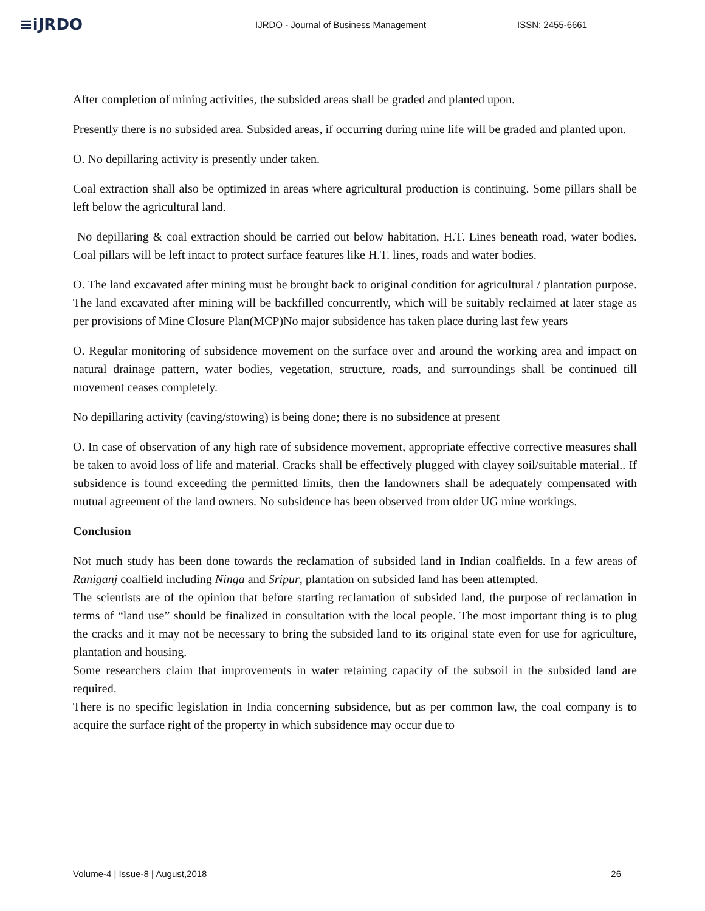≡iJRDO
IJRDO - Journal of Business Management
ISSN: 2455-6661
After completion of mining activities, the subsided areas shall be graded and planted upon.
Presently there is no subsided area. Subsided areas, if occurring during mine life will be graded and planted upon.
O. No depillaring activity is presently under taken.
Coal extraction shall also be optimized in areas where agricultural production is continuing. Some pillars shall be left below the agricultural land.
No depillaring & coal extraction should be carried out below habitation, H.T. Lines beneath road, water bodies. Coal pillars will be left intact to protect surface features like H.T. lines, roads and water bodies.
O. The land excavated after mining must be brought back to original condition for agricultural / plantation purpose. The land excavated after mining will be backfilled concurrently, which will be suitably reclaimed at later stage as per provisions of Mine Closure Plan(MCP)No major subsidence has taken place during last few years
O. Regular monitoring of subsidence movement on the surface over and around the working area and impact on natural drainage pattern, water bodies, vegetation, structure, roads, and surroundings shall be continued till movement ceases completely.
No depillaring activity (caving/stowing) is being done; there is no subsidence at present
O. In case of observation of any high rate of subsidence movement, appropriate effective corrective measures shall be taken to avoid loss of life and material. Cracks shall be effectively plugged with clayey soil/suitable material.. If subsidence is found exceeding the permitted limits, then the landowners shall be adequately compensated with mutual agreement of the land owners. No subsidence has been observed from older UG mine workings.
Conclusion
Not much study has been done towards the reclamation of subsided land in Indian coalfields. In a few areas of Raniganj coalfield including Ninga and Sripur, plantation on subsided land has been attempted.
The scientists are of the opinion that before starting reclamation of subsided land, the purpose of reclamation in terms of “land use” should be finalized in consultation with the local people. The most important thing is to plug the cracks and it may not be necessary to bring the subsided land to its original state even for use for agriculture, plantation and housing.
Some researchers claim that improvements in water retaining capacity of the subsoil in the subsided land are required.
There is no specific legislation in India concerning subsidence, but as per common law, the coal company is to acquire the surface right of the property in which subsidence may occur due to
Volume-4 | Issue-8 | August,2018 26